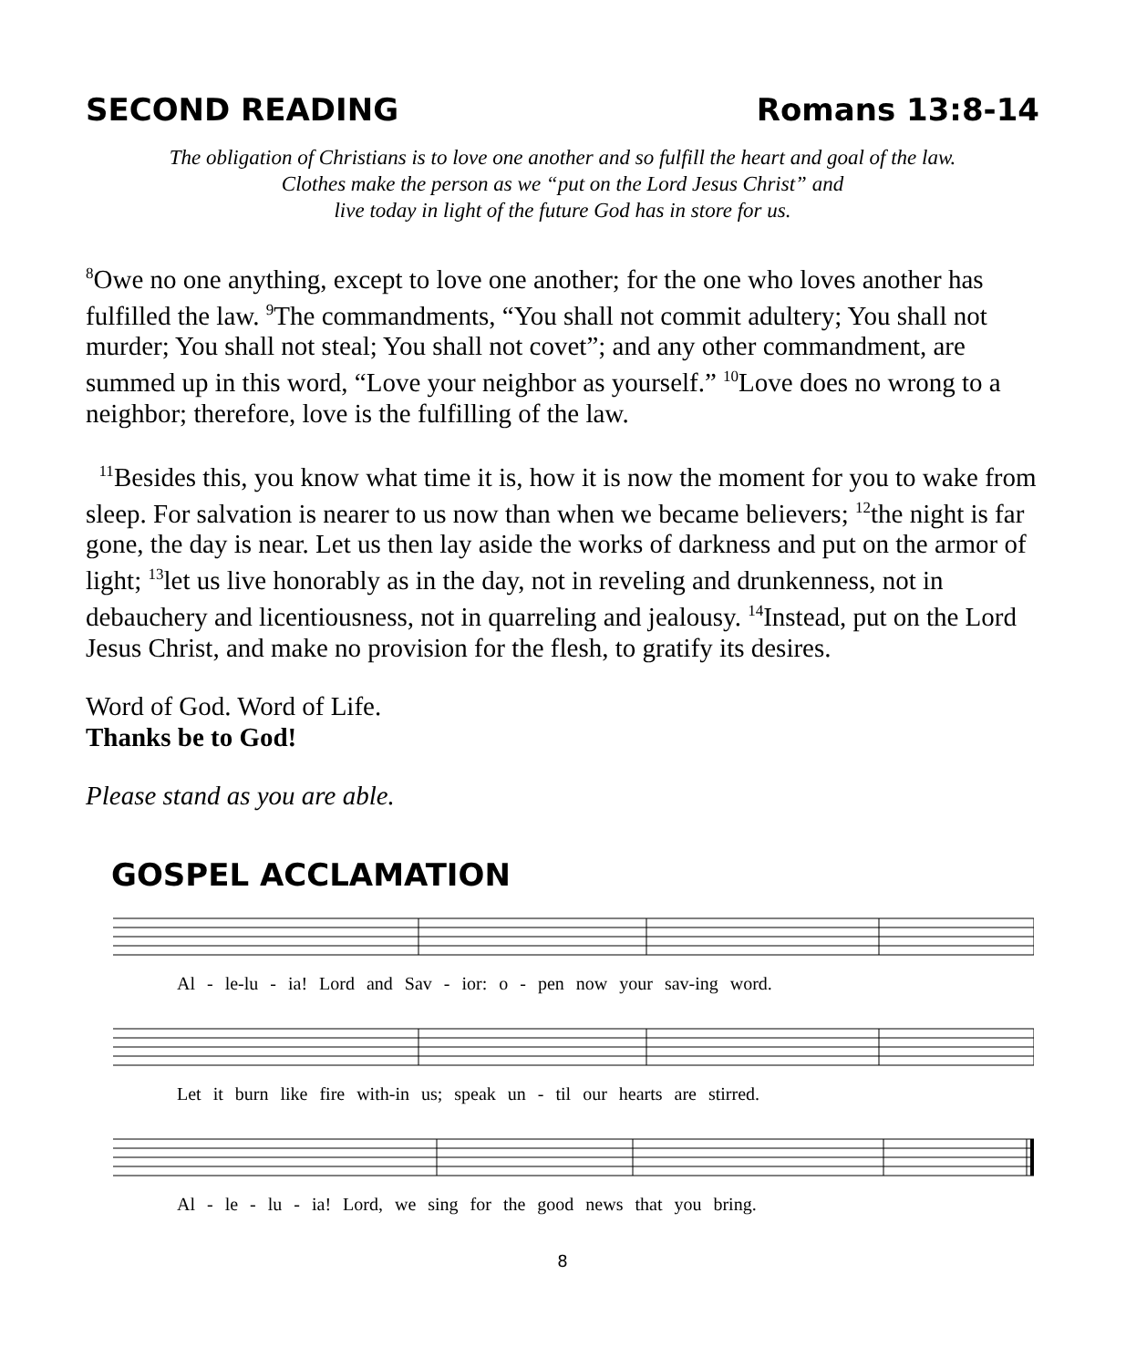SECOND READING Romans 13:8-14
The obligation of Christians is to love one another and so fulfill the heart and goal of the law.
Clothes make the person as we “put on the Lord Jesus Christ” and
live today in light of the future God has in store for us.
<sup>8</sup> Owe no one anything, except to love one another; for the one who loves another has fulfilled the law. <sup>9</sup>The commandments, “You shall not commit adultery; You shall not murder; You shall not steal; You shall not covet”; and any other commandment, are summed up in this word, “Love your neighbor as yourself.” <sup>10</sup>Love does no wrong to a neighbor; therefore, love is the fulfilling of the law.
<sup>11</sup> Besides this, you know what time it is, how it is now the moment for you to wake from sleep. For salvation is nearer to us now than when we became believers; <sup>12</sup>the night is far gone, the day is near. Let us then lay aside the works of darkness and put on the armor of light; <sup>13</sup>let us live honorably as in the day, not in reveling and drunkenness, not in debauchery and licentiousness, not in quarreling and jealousy. <sup>14</sup>Instead, put on the Lord Jesus Christ, and make no provision for the flesh, to gratify its desires.
Word of God. Word of Life.
Thanks be to God!
Please stand as you are able.
GOSPEL ACCLAMATION
Al - le-lu - ia! Lord and Sav - ior: o - pen now your sav-ing word.
Let it burn like fire with-in us; speak un - til our hearts are stirred.
Al - le - lu - ia! Lord, we sing for the good news that you bring.
8